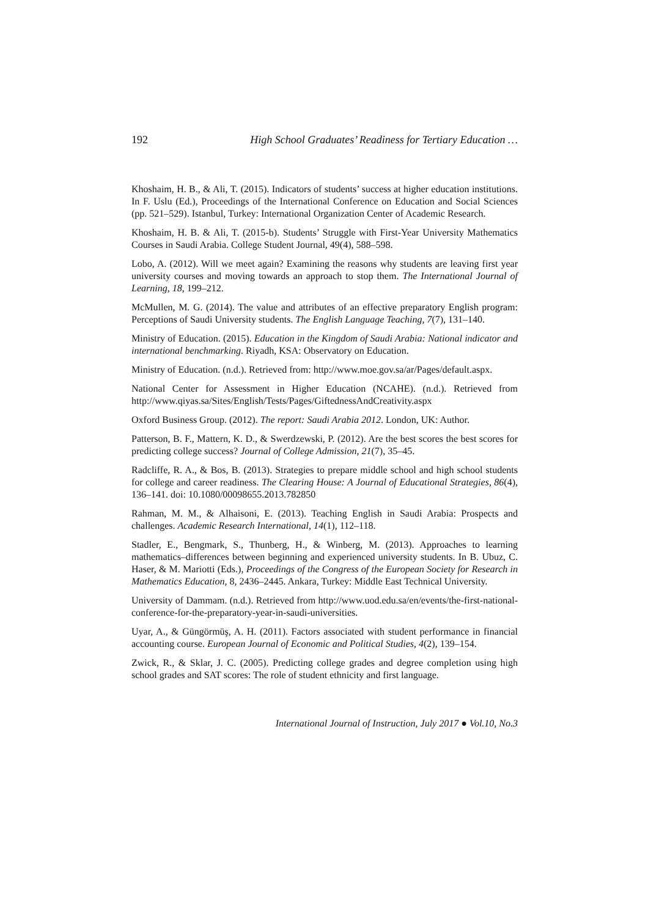192 High School Graduates’ Readiness for Tertiary Education …
Khoshaim, H. B., & Ali, T. (2015). Indicators of students’ success at higher education institutions. In F. Uslu (Ed.), Proceedings of the International Conference on Education and Social Sciences (pp. 521–529). Istanbul, Turkey: International Organization Center of Academic Research.
Khoshaim, H. B. & Ali, T. (2015-b). Students’ Struggle with First-Year University Mathematics Courses in Saudi Arabia. College Student Journal, 49(4), 588–598.
Lobo, A. (2012). Will we meet again? Examining the reasons why students are leaving first year university courses and moving towards an approach to stop them. The International Journal of Learning, 18, 199–212.
McMullen, M. G. (2014). The value and attributes of an effective preparatory English program: Perceptions of Saudi University students. The English Language Teaching, 7(7), 131–140.
Ministry of Education. (2015). Education in the Kingdom of Saudi Arabia: National indicator and international benchmarking. Riyadh, KSA: Observatory on Education.
Ministry of Education. (n.d.). Retrieved from: http://www.moe.gov.sa/ar/Pages/default.aspx.
National Center for Assessment in Higher Education (NCAHE). (n.d.). Retrieved from http://www.qiyas.sa/Sites/English/Tests/Pages/GiftednessAndCreativity.aspx
Oxford Business Group. (2012). The report: Saudi Arabia 2012. London, UK: Author.
Patterson, B. F., Mattern, K. D., & Swerdzewski, P. (2012). Are the best scores the best scores for predicting college success? Journal of College Admission, 21(7), 35–45.
Radcliffe, R. A., & Bos, B. (2013). Strategies to prepare middle school and high school students for college and career readiness. The Clearing House: A Journal of Educational Strategies, 86(4), 136–141. doi: 10.1080/00098655.2013.782850
Rahman, M. M., & Alhaisoni, E. (2013). Teaching English in Saudi Arabia: Prospects and challenges. Academic Research International, 14(1), 112–118.
Stadler, E., Bengmark, S., Thunberg, H., & Winberg, M. (2013). Approaches to learning mathematics–differences between beginning and experienced university students. In B. Ubuz, C. Haser, & M. Mariotti (Eds.), Proceedings of the Congress of the European Society for Research in Mathematics Education, 8, 2436–2445. Ankara, Turkey: Middle East Technical University.
University of Dammam. (n.d.). Retrieved from http://www.uod.edu.sa/en/events/the-first-national-conference-for-the-preparatory-year-in-saudi-universities.
Uyar, A., & Güngörmüş, A. H. (2011). Factors associated with student performance in financial accounting course. European Journal of Economic and Political Studies, 4(2), 139–154.
Zwick, R., & Sklar, J. C. (2005). Predicting college grades and degree completion using high school grades and SAT scores: The role of student ethnicity and first language.
International Journal of Instruction, July 2017 ● Vol.10, No.3